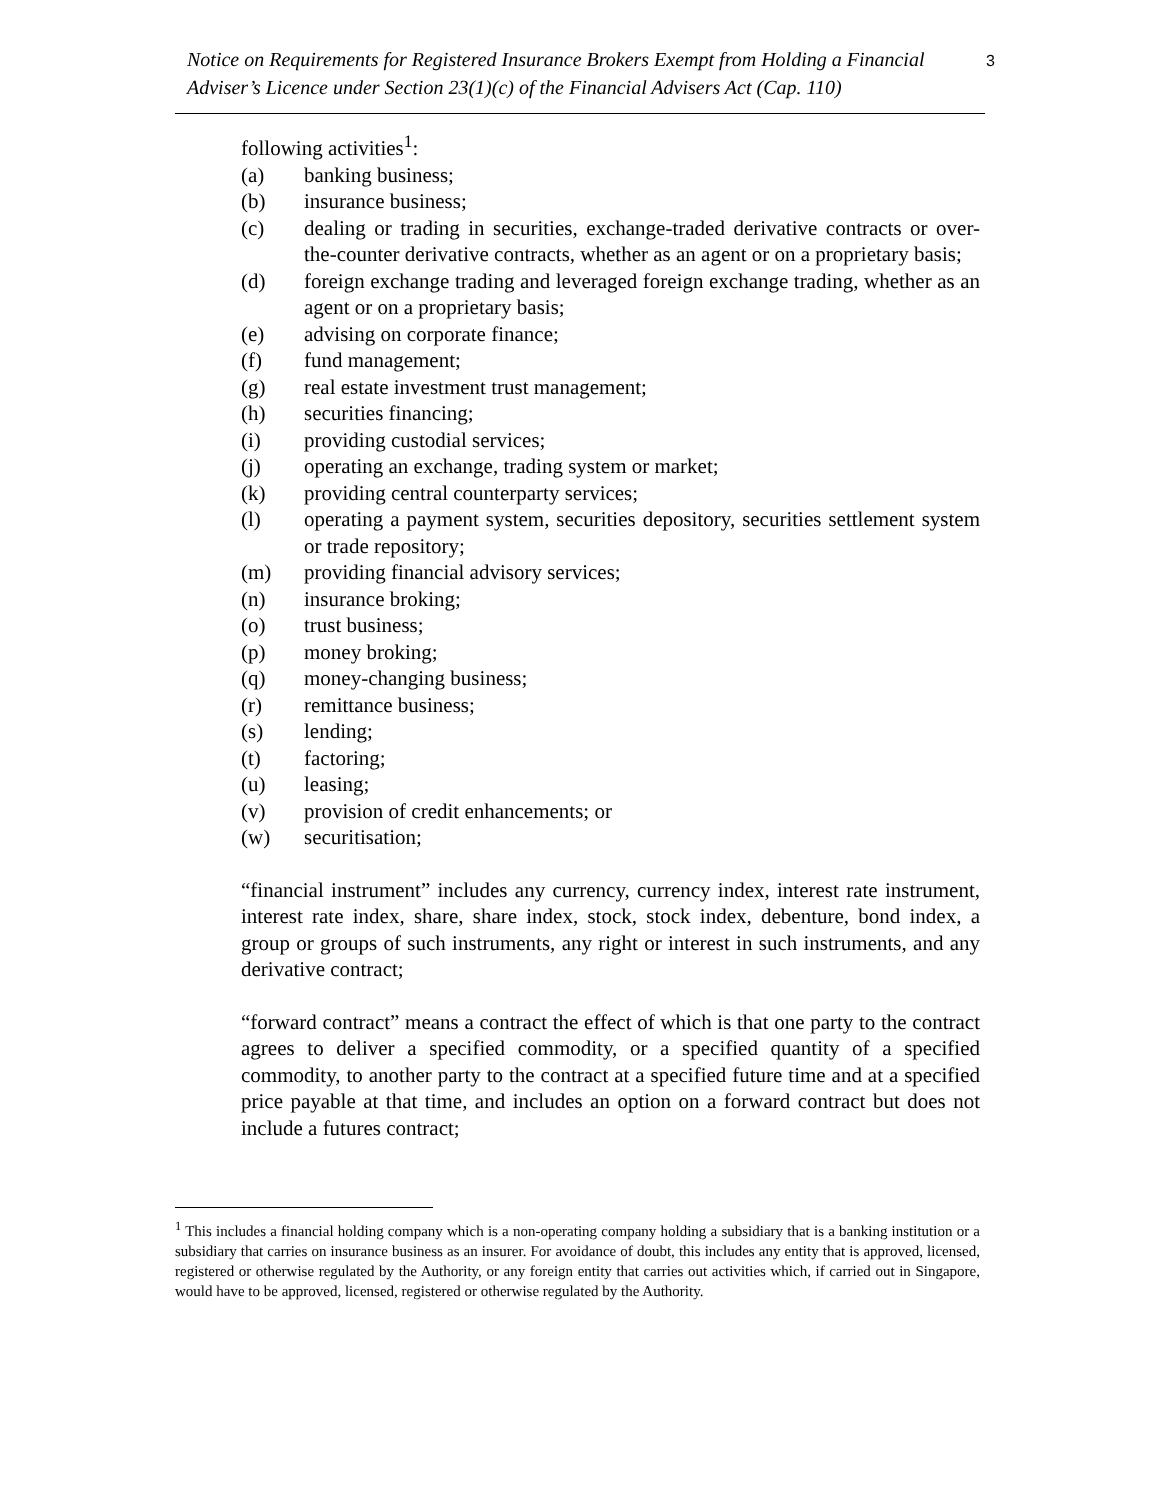Notice on Requirements for Registered Insurance Brokers Exempt from Holding a Financial Adviser’s Licence under Section 23(1)(c) of the Financial Advisers Act (Cap. 110)
3
following activities<sup>1</sup>:
(a) banking business;
(b) insurance business;
(c) dealing or trading in securities, exchange-traded derivative contracts or over-the-counter derivative contracts, whether as an agent or on a proprietary basis;
(d) foreign exchange trading and leveraged foreign exchange trading, whether as an agent or on a proprietary basis;
(e) advising on corporate finance;
(f) fund management;
(g) real estate investment trust management;
(h) securities financing;
(i) providing custodial services;
(j) operating an exchange, trading system or market;
(k) providing central counterparty services;
(l) operating a payment system, securities depository, securities settlement system or trade repository;
(m) providing financial advisory services;
(n) insurance broking;
(o) trust business;
(p) money broking;
(q) money-changing business;
(r) remittance business;
(s) lending;
(t) factoring;
(u) leasing;
(v) provision of credit enhancements; or
(w) securitisation;
“financial instrument” includes any currency, currency index, interest rate instrument, interest rate index, share, share index, stock, stock index, debenture, bond index, a group or groups of such instruments, any right or interest in such instruments, and any derivative contract;
“forward contract” means a contract the effect of which is that one party to the contract agrees to deliver a specified commodity, or a specified quantity of a specified commodity, to another party to the contract at a specified future time and at a specified price payable at that time, and includes an option on a forward contract but does not include a futures contract;
<sup>1</sup> This includes a financial holding company which is a non-operating company holding a subsidiary that is a banking institution or a subsidiary that carries on insurance business as an insurer. For avoidance of doubt, this includes any entity that is approved, licensed, registered or otherwise regulated by the Authority, or any foreign entity that carries out activities which, if carried out in Singapore, would have to be approved, licensed, registered or otherwise regulated by the Authority.